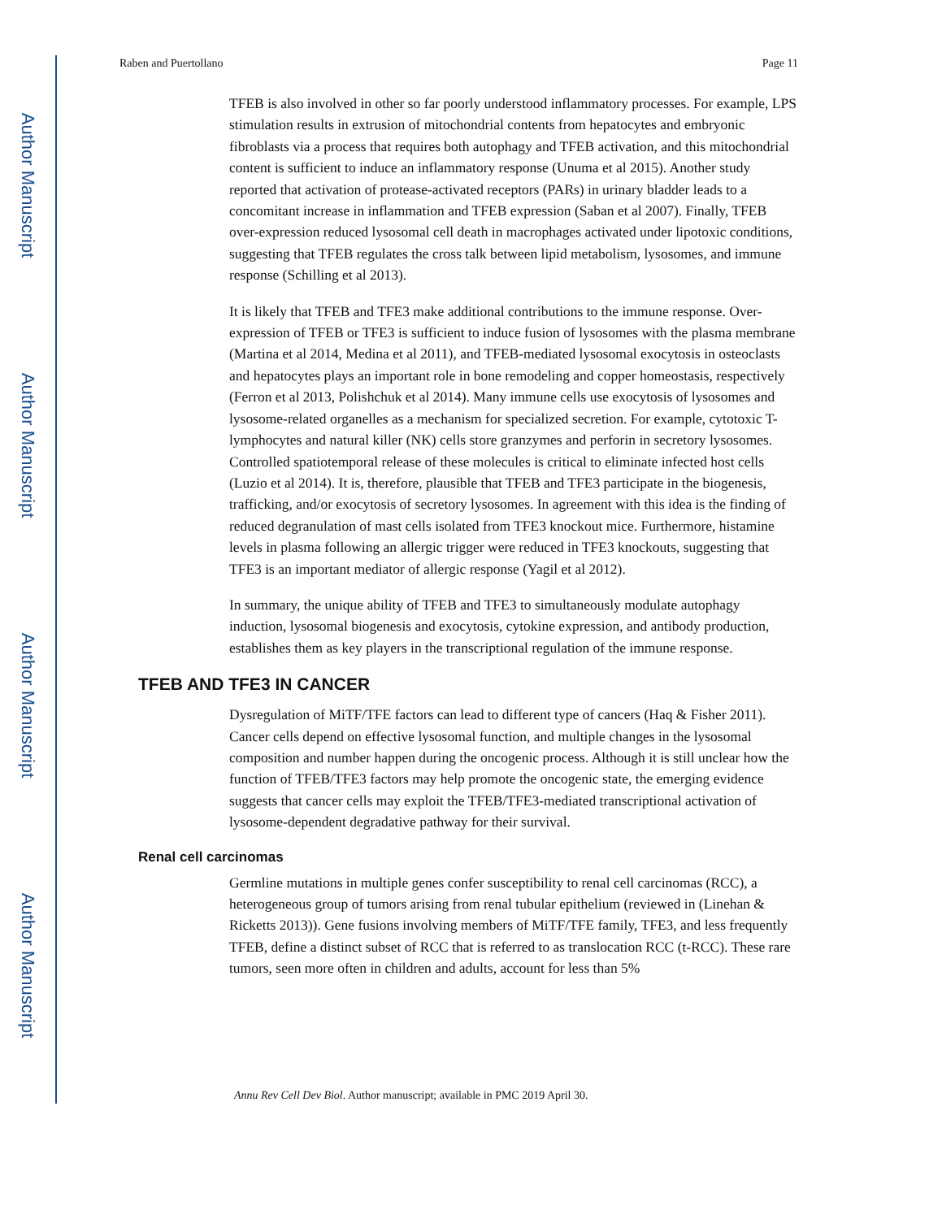Author Manuscript
Author Manuscript
Author Manuscript
Author Manuscript
Raben and Puertollano Page 11
TFEB is also involved in other so far poorly understood inflammatory processes. For example, LPS stimulation results in extrusion of mitochondrial contents from hepatocytes and embryonic fibroblasts via a process that requires both autophagy and TFEB activation, and this mitochondrial content is sufficient to induce an inflammatory response (Unuma et al 2015). Another study reported that activation of protease-activated receptors (PARs) in urinary bladder leads to a concomitant increase in inflammation and TFEB expression (Saban et al 2007). Finally, TFEB over-expression reduced lysosomal cell death in macrophages activated under lipotoxic conditions, suggesting that TFEB regulates the cross talk between lipid metabolism, lysosomes, and immune response (Schilling et al 2013).
It is likely that TFEB and TFE3 make additional contributions to the immune response. Over-expression of TFEB or TFE3 is sufficient to induce fusion of lysosomes with the plasma membrane (Martina et al 2014, Medina et al 2011), and TFEB-mediated lysosomal exocytosis in osteoclasts and hepatocytes plays an important role in bone remodeling and copper homeostasis, respectively (Ferron et al 2013, Polishchuk et al 2014). Many immune cells use exocytosis of lysosomes and lysosome-related organelles as a mechanism for specialized secretion. For example, cytotoxic T-lymphocytes and natural killer (NK) cells store granzymes and perforin in secretory lysosomes. Controlled spatiotemporal release of these molecules is critical to eliminate infected host cells (Luzio et al 2014). It is, therefore, plausible that TFEB and TFE3 participate in the biogenesis, trafficking, and/or exocytosis of secretory lysosomes. In agreement with this idea is the finding of reduced degranulation of mast cells isolated from TFE3 knockout mice. Furthermore, histamine levels in plasma following an allergic trigger were reduced in TFE3 knockouts, suggesting that TFE3 is an important mediator of allergic response (Yagil et al 2012).
In summary, the unique ability of TFEB and TFE3 to simultaneously modulate autophagy induction, lysosomal biogenesis and exocytosis, cytokine expression, and antibody production, establishes them as key players in the transcriptional regulation of the immune response.
TFEB AND TFE3 IN CANCER
Dysregulation of MiTF/TFE factors can lead to different type of cancers (Haq & Fisher 2011). Cancer cells depend on effective lysosomal function, and multiple changes in the lysosomal composition and number happen during the oncogenic process. Although it is still unclear how the function of TFEB/TFE3 factors may help promote the oncogenic state, the emerging evidence suggests that cancer cells may exploit the TFEB/TFE3-mediated transcriptional activation of lysosome-dependent degradative pathway for their survival.
Renal cell carcinomas
Germline mutations in multiple genes confer susceptibility to renal cell carcinomas (RCC), a heterogeneous group of tumors arising from renal tubular epithelium (reviewed in (Linehan & Ricketts 2013)). Gene fusions involving members of MiTF/TFE family, TFE3, and less frequently TFEB, define a distinct subset of RCC that is referred to as translocation RCC (t-RCC). These rare tumors, seen more often in children and adults, account for less than 5%
Annu Rev Cell Dev Biol. Author manuscript; available in PMC 2019 April 30.